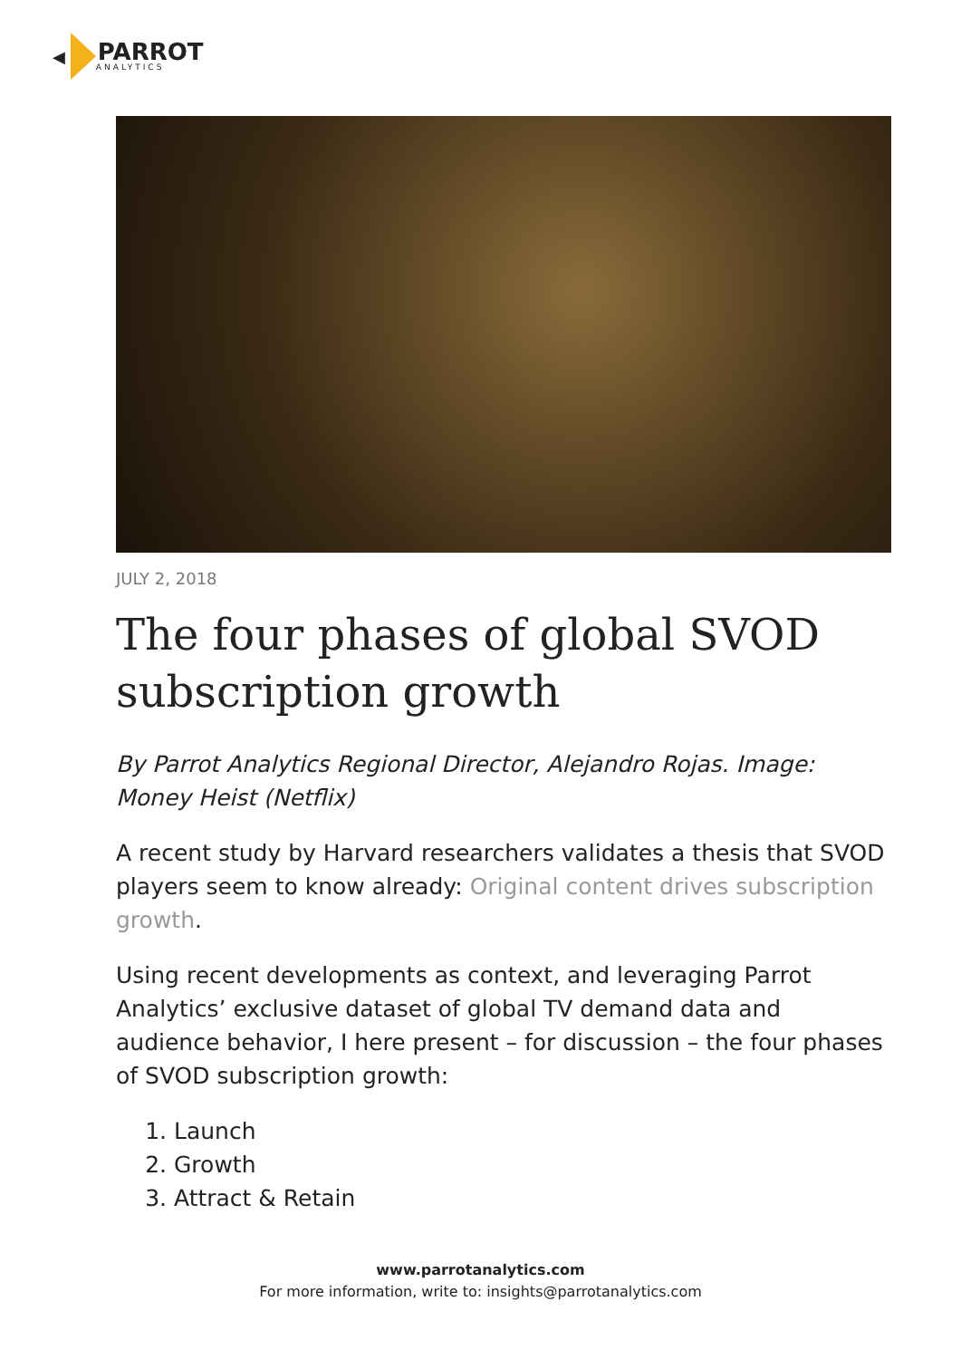◀
PARROT
ANALYTICS
JULY 2, 2018
The four phases of global SVOD subscription growth
By Parrot Analytics Regional Director, Alejandro Rojas. Image: Money Heist (Netflix)
A recent study by Harvard researchers validates a thesis that SVOD players seem to know already: Original content drives subscription growth.
Using recent developments as context, and leveraging Parrot Analytics’ exclusive dataset of global TV demand data and audience behavior, I here present – for discussion – the four phases of SVOD subscription growth:
1. Launch
2. Growth
3. Attract & Retain
www.parrotanalytics.com
For more information, write to: insights@parrotanalytics.com